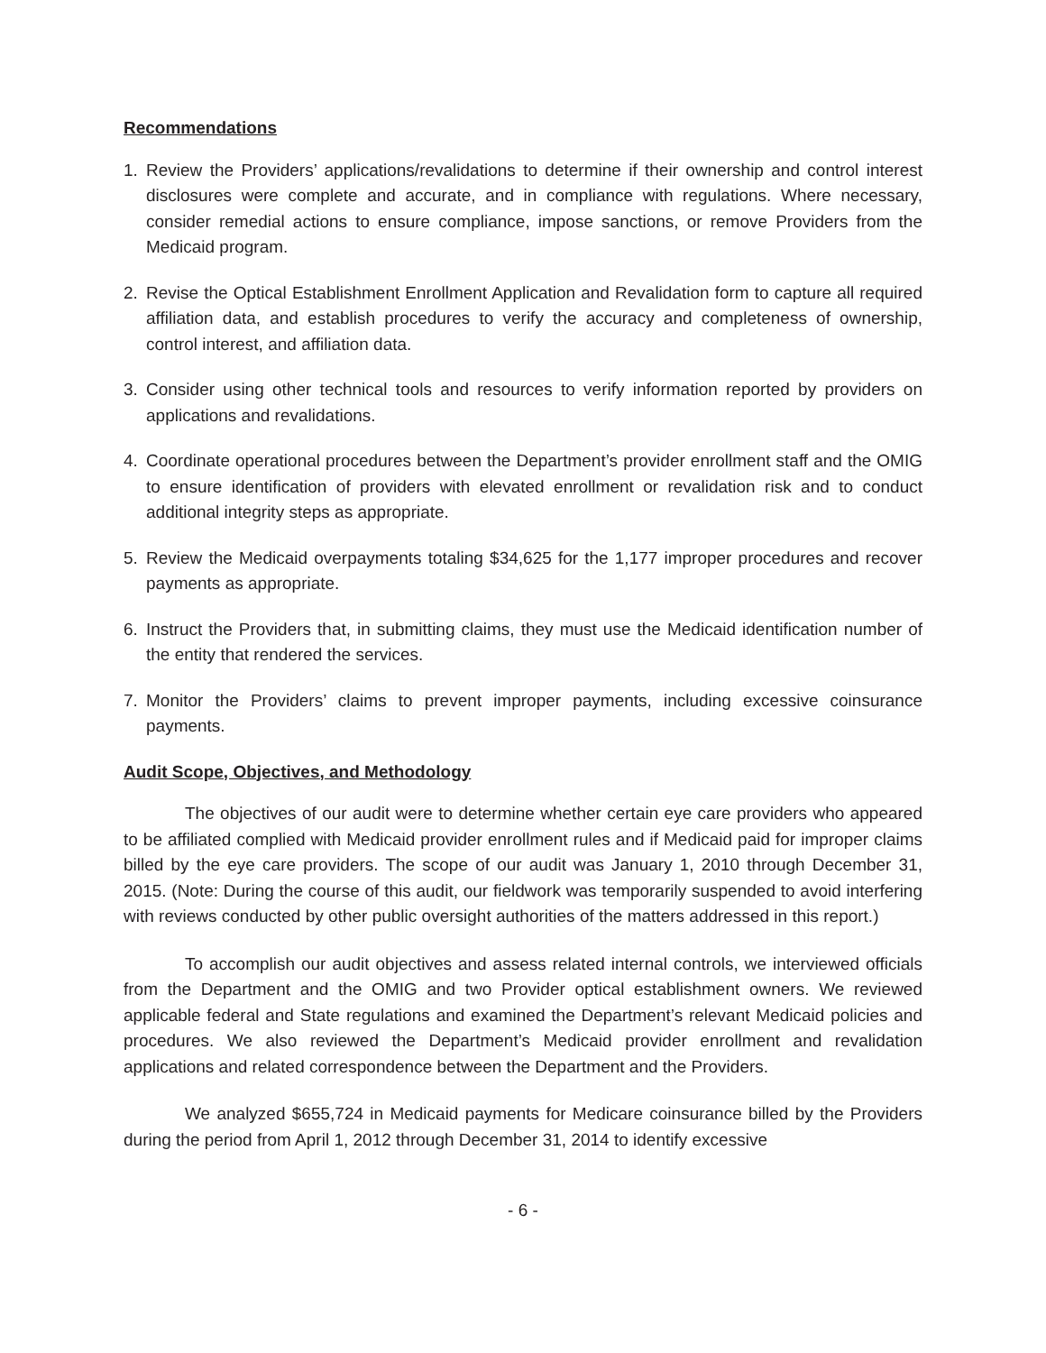Recommendations
1. Review the Providers’ applications/revalidations to determine if their ownership and control interest disclosures were complete and accurate, and in compliance with regulations. Where necessary, consider remedial actions to ensure compliance, impose sanctions, or remove Providers from the Medicaid program.
2. Revise the Optical Establishment Enrollment Application and Revalidation form to capture all required affiliation data, and establish procedures to verify the accuracy and completeness of ownership, control interest, and affiliation data.
3. Consider using other technical tools and resources to verify information reported by providers on applications and revalidations.
4. Coordinate operational procedures between the Department’s provider enrollment staff and the OMIG to ensure identification of providers with elevated enrollment or revalidation risk and to conduct additional integrity steps as appropriate.
5. Review the Medicaid overpayments totaling $34,625 for the 1,177 improper procedures and recover payments as appropriate.
6. Instruct the Providers that, in submitting claims, they must use the Medicaid identification number of the entity that rendered the services.
7. Monitor the Providers’ claims to prevent improper payments, including excessive coinsurance payments.
Audit Scope, Objectives, and Methodology
The objectives of our audit were to determine whether certain eye care providers who appeared to be affiliated complied with Medicaid provider enrollment rules and if Medicaid paid for improper claims billed by the eye care providers. The scope of our audit was January 1, 2010 through December 31, 2015. (Note: During the course of this audit, our fieldwork was temporarily suspended to avoid interfering with reviews conducted by other public oversight authorities of the matters addressed in this report.)
To accomplish our audit objectives and assess related internal controls, we interviewed officials from the Department and the OMIG and two Provider optical establishment owners. We reviewed applicable federal and State regulations and examined the Department’s relevant Medicaid policies and procedures. We also reviewed the Department’s Medicaid provider enrollment and revalidation applications and related correspondence between the Department and the Providers.
We analyzed $655,724 in Medicaid payments for Medicare coinsurance billed by the Providers during the period from April 1, 2012 through December 31, 2014 to identify excessive
- 6 -